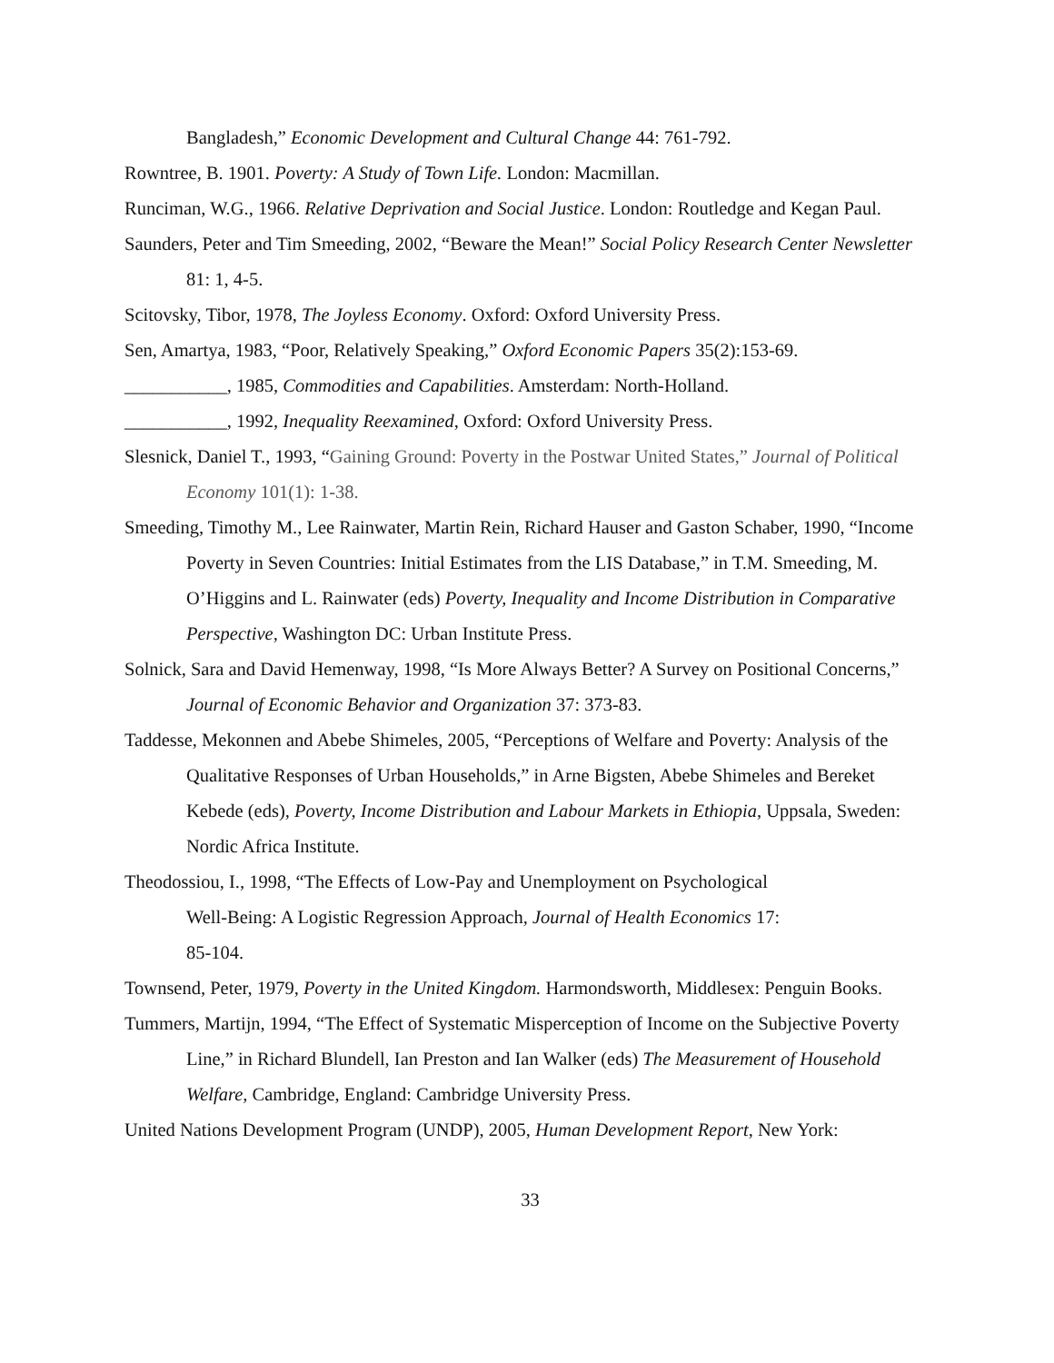Bangladesh,” Economic Development and Cultural Change 44: 761-792.
Rowntree, B. 1901. Poverty: A Study of Town Life. London: Macmillan.
Runciman, W.G., 1966. Relative Deprivation and Social Justice. London: Routledge and Kegan Paul.
Saunders, Peter and Tim Smeeding, 2002, “Beware the Mean!” Social Policy Research Center Newsletter 81: 1, 4-5.
Scitovsky, Tibor, 1978, The Joyless Economy. Oxford: Oxford University Press.
Sen, Amartya, 1983, “Poor, Relatively Speaking,” Oxford Economic Papers 35(2):153-69.
___________, 1985, Commodities and Capabilities. Amsterdam: North-Holland.
___________, 1992, Inequality Reexamined, Oxford: Oxford University Press.
Slesnick, Daniel T., 1993, “Gaining Ground: Poverty in the Postwar United States,” Journal of Political Economy 101(1): 1-38.
Smeeding, Timothy M., Lee Rainwater, Martin Rein, Richard Hauser and Gaston Schaber, 1990, “Income Poverty in Seven Countries: Initial Estimates from the LIS Database,” in T.M. Smeeding, M. O’Higgins and L. Rainwater (eds) Poverty, Inequality and Income Distribution in Comparative Perspective, Washington DC: Urban Institute Press.
Solnick, Sara and David Hemenway, 1998, “Is More Always Better? A Survey on Positional Concerns,” Journal of Economic Behavior and Organization 37: 373-83.
Taddesse, Mekonnen and Abebe Shimeles, 2005, “Perceptions of Welfare and Poverty: Analysis of the Qualitative Responses of Urban Households,” in Arne Bigsten, Abebe Shimeles and Bereket Kebede (eds), Poverty, Income Distribution and Labour Markets in Ethiopia, Uppsala, Sweden: Nordic Africa Institute.
Theodossiou, I., 1998, “The Effects of Low-Pay and Unemployment on Psychological
Well-Being: A Logistic Regression Approach, Journal of Health Economics 17:
85-104.
Townsend, Peter, 1979, Poverty in the United Kingdom. Harmondsworth, Middlesex: Penguin Books.
Tummers, Martijn, 1994, “The Effect of Systematic Misperception of Income on the Subjective Poverty Line,” in Richard Blundell, Ian Preston and Ian Walker (eds) The Measurement of Household Welfare, Cambridge, England: Cambridge University Press.
United Nations Development Program (UNDP), 2005, Human Development Report, New York:
33